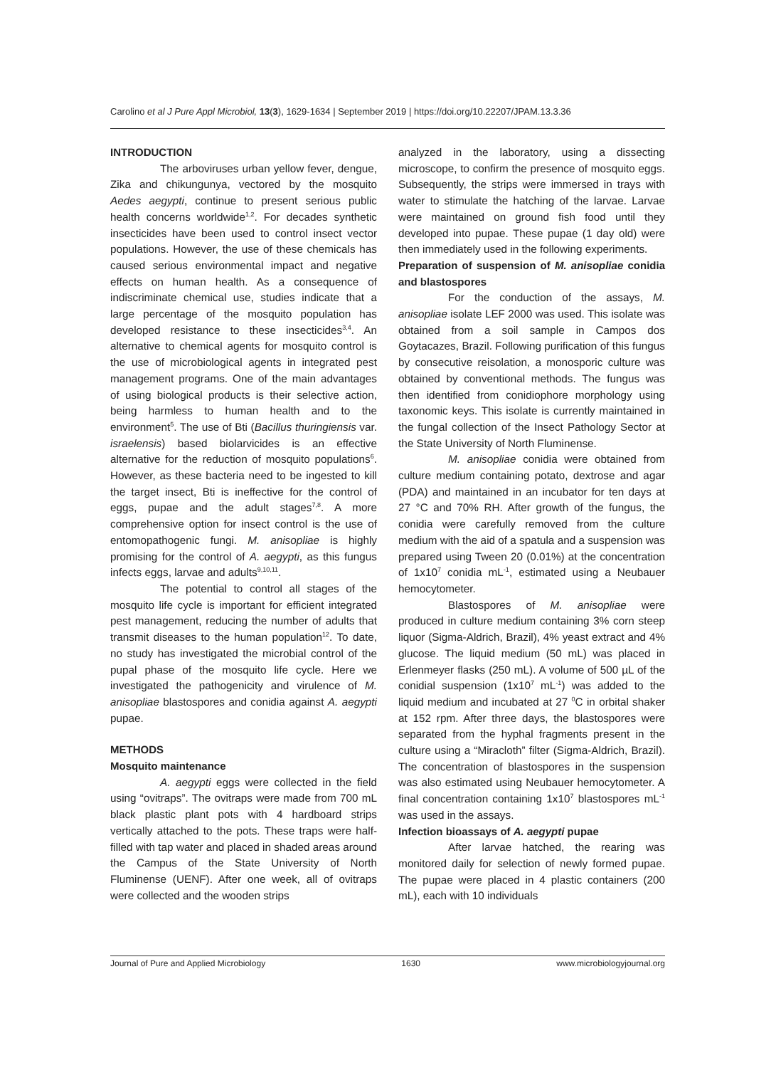Carolino et al J Pure Appl Microbiol, 13(3), 1629-1634 | September 2019 | https://doi.org/10.22207/JPAM.13.3.36
INTRODUCTION
The arboviruses urban yellow fever, dengue, Zika and chikungunya, vectored by the mosquito Aedes aegypti, continue to present serious public health concerns worldwide<sup>1,2</sup>. For decades synthetic insecticides have been used to control insect vector populations. However, the use of these chemicals has caused serious environmental impact and negative effects on human health. As a consequence of indiscriminate chemical use, studies indicate that a large percentage of the mosquito population has developed resistance to these insecticides<sup>3,4</sup>. An alternative to chemical agents for mosquito control is the use of microbiological agents in integrated pest management programs. One of the main advantages of using biological products is their selective action, being harmless to human health and to the environment<sup>5</sup>. The use of Bti (Bacillus thuringiensis var. israelensis) based biolarvicides is an effective alternative for the reduction of mosquito populations<sup>6</sup>. However, as these bacteria need to be ingested to kill the target insect, Bti is ineffective for the control of eggs, pupae and the adult stages<sup>7,8</sup>. A more comprehensive option for insect control is the use of entomopathogenic fungi. M. anisopliae is highly promising for the control of A. aegypti, as this fungus infects eggs, larvae and adults<sup>9,10,11</sup>.
The potential to control all stages of the mosquito life cycle is important for efficient integrated pest management, reducing the number of adults that transmit diseases to the human population<sup>12</sup>. To date, no study has investigated the microbial control of the pupal phase of the mosquito life cycle. Here we investigated the pathogenicity and virulence of M. anisopliae blastospores and conidia against A. aegypti pupae.
METHODS
Mosquito maintenance
A. aegypti eggs were collected in the field using “ovitraps”. The ovitraps were made from 700 mL black plastic plant pots with 4 hardboard strips vertically attached to the pots. These traps were half-filled with tap water and placed in shaded areas around the Campus of the State University of North Fluminense (UENF). After one week, all of ovitraps were collected and the wooden strips
analyzed in the laboratory, using a dissecting microscope, to confirm the presence of mosquito eggs. Subsequently, the strips were immersed in trays with water to stimulate the hatching of the larvae. Larvae were maintained on ground fish food until they developed into pupae. These pupae (1 day old) were then immediately used in the following experiments.
Preparation of suspension of M. anisopliae conidia and blastospores
For the conduction of the assays, M. anisopliae isolate LEF 2000 was used. This isolate was obtained from a soil sample in Campos dos Goytacazes, Brazil. Following purification of this fungus by consecutive reisolation, a monosporic culture was obtained by conventional methods. The fungus was then identified from conidiophore morphology using taxonomic keys. This isolate is currently maintained in the fungal collection of the Insect Pathology Sector at the State University of North Fluminense.
M. anisopliae conidia were obtained from culture medium containing potato, dextrose and agar (PDA) and maintained in an incubator for ten days at 27 °C and 70% RH. After growth of the fungus, the conidia were carefully removed from the culture medium with the aid of a spatula and a suspension was prepared using Tween 20 (0.01%) at the concentration of 1x10<sup>7</sup> conidia mL<sup>-1</sup>, estimated using a Neubauer hemocytometer.
Blastospores of M. anisopliae were produced in culture medium containing 3% corn steep liquor (Sigma-Aldrich, Brazil), 4% yeast extract and 4% glucose. The liquid medium (50 mL) was placed in Erlenmeyer flasks (250 mL). A volume of 500 µL of the conidial suspension (1x10<sup>7</sup> mL<sup>-1</sup>) was added to the liquid medium and incubated at 27 <sup>0</sup>C in orbital shaker at 152 rpm. After three days, the blastospores were separated from the hyphal fragments present in the culture using a “Miracloth” filter (Sigma-Aldrich, Brazil). The concentration of blastospores in the suspension was also estimated using Neubauer hemocytometer. A final concentration containing 1x10<sup>7</sup> blastospores mL<sup>-1</sup> was used in the assays.
Infection bioassays of A. aegypti pupae
After larvae hatched, the rearing was monitored daily for selection of newly formed pupae. The pupae were placed in 4 plastic containers (200 mL), each with 10 individuals
Journal of Pure and Applied Microbiology 1630 www.microbiologyjournal.org